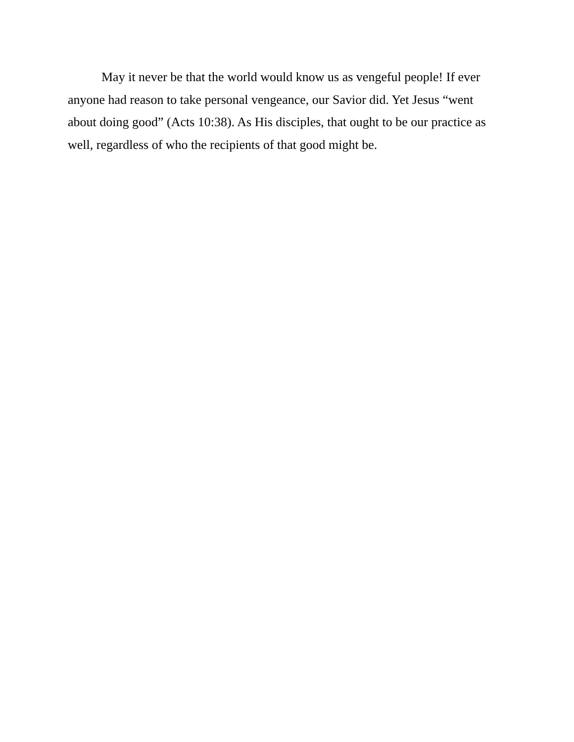May it never be that the world would know us as vengeful people! If ever anyone had reason to take personal vengeance, our Savior did. Yet Jesus “went about doing good” (Acts 10:38). As His disciples, that ought to be our practice as well, regardless of who the recipients of that good might be.